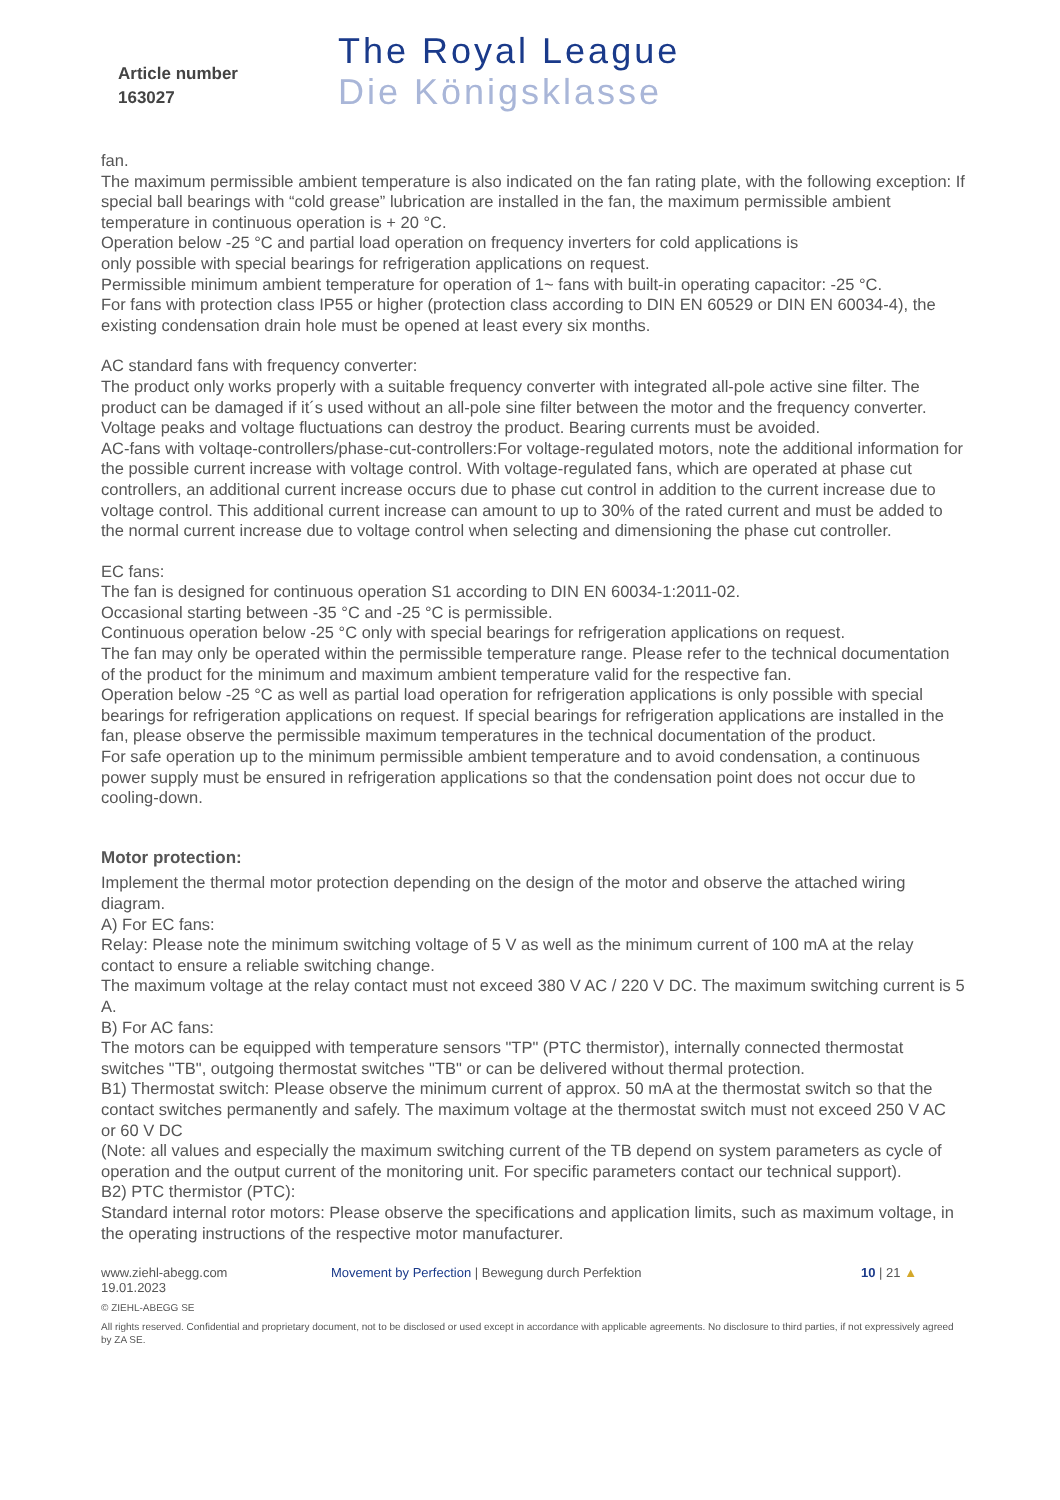Article number
163027
The Royal League
Die Königsklasse
fan.
The maximum permissible ambient temperature is also indicated on the fan rating plate, with the following exception: If special ball bearings with “cold grease” lubrication are installed in the fan, the maximum permissible ambient temperature in continuous operation is + 20 °C.
Operation below -25 °C and partial load operation on frequency inverters for cold applications is
only possible with special bearings for refrigeration applications on request.
Permissible minimum ambient temperature for operation of 1~ fans with built-in operating capacitor: -25 °C.
For fans with protection class IP55 or higher (protection class according to DIN EN 60529 or DIN EN 60034-4), the existing condensation drain hole must be opened at least every six months.
AC standard fans with frequency converter:
The product only works properly with a suitable frequency converter with integrated all-pole active sine filter. The product can be damaged if it´s used without an all-pole sine filter between the motor and the frequency converter. Voltage peaks and voltage fluctuations can destroy the product. Bearing currents must be avoided.
AC-fans with voltaqe-controllers/phase-cut-controllers:For voltage-regulated motors, note the additional information for the possible current increase with voltage control. With voltage-regulated fans, which are operated at phase cut controllers, an additional current increase occurs due to phase cut control in addition to the current increase due to voltage control. This additional current increase can amount to up to 30% of the rated current and must be added to the normal current increase due to voltage control when selecting and dimensioning the phase cut controller.
EC fans:
The fan is designed for continuous operation S1 according to DIN EN 60034-1:2011-02.
Occasional starting between -35 °C and -25 °C is permissible.
Continuous operation below -25 °C only with special bearings for refrigeration applications on request.
The fan may only be operated within the permissible temperature range. Please refer to the technical documentation of the product for the minimum and maximum ambient temperature valid for the respective fan.
Operation below -25 °C as well as partial load operation for refrigeration applications is only possible with special bearings for refrigeration applications on request. If special bearings for refrigeration applications are installed in the fan, please observe the permissible maximum temperatures in the technical documentation of the product.
For safe operation up to the minimum permissible ambient temperature and to avoid condensation, a continuous power supply must be ensured in refrigeration applications so that the condensation point does not occur due to cooling-down.
Motor protection:
Implement the thermal motor protection depending on the design of the motor and observe the attached wiring diagram.
A) For EC fans:
Relay: Please note the minimum switching voltage of 5 V as well as the minimum current of 100 mA at the relay contact to ensure a reliable switching change.
The maximum voltage at the relay contact must not exceed 380 V AC / 220 V DC. The maximum switching current is 5 A.
B) For AC fans:
The motors can be equipped with temperature sensors "TP" (PTC thermistor), internally connected thermostat switches "TB", outgoing thermostat switches "TB" or can be delivered without thermal protection.
B1) Thermostat switch: Please observe the minimum current of approx. 50 mA at the thermostat switch so that the contact switches permanently and safely. The maximum voltage at the thermostat switch must not exceed 250 V AC or 60 V DC
(Note: all values and especially the maximum switching current of the TB depend on system parameters as cycle of operation and the output current of the monitoring unit. For specific parameters contact our technical support).
B2) PTC thermistor (PTC):
Standard internal rotor motors: Please observe the specifications and application limits, such as maximum voltage, in the operating instructions of the respective motor manufacturer.
www.ziehl-abegg.com Movement by Perfection | Bewegung durch Perfektion 10 | 21 ▲
19.01.2023
© ZIEHL-ABEGG SE
All rights reserved. Confidential and proprietary document, not to be disclosed or used except in accordance with applicable agreements. No disclosure to third parties, if not expressively agreed by ZA SE.